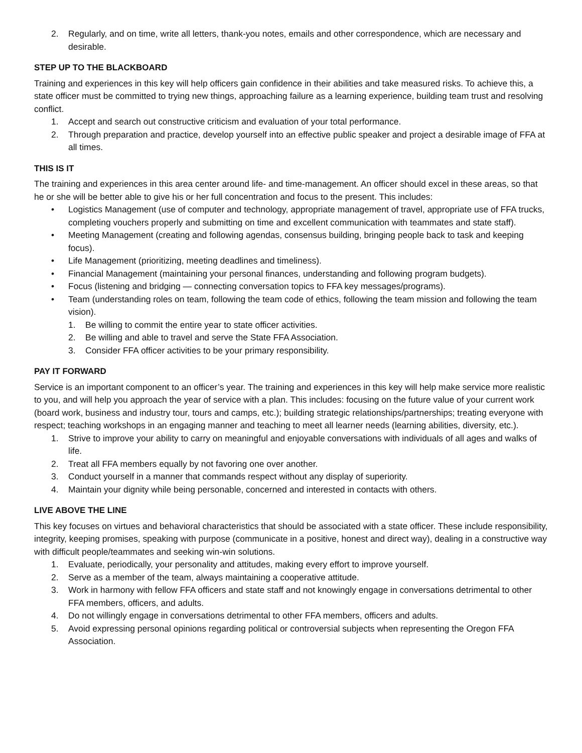2. Regularly, and on time, write all letters, thank-you notes, emails and other correspondence, which are necessary and desirable.
STEP UP TO THE BLACKBOARD
Training and experiences in this key will help officers gain confidence in their abilities and take measured risks. To achieve this, a state officer must be committed to trying new things, approaching failure as a learning experience, building team trust and resolving conflict.
1. Accept and search out constructive criticism and evaluation of your total performance.
2. Through preparation and practice, develop yourself into an effective public speaker and project a desirable image of FFA at all times.
THIS IS IT
The training and experiences in this area center around life- and time-management. An officer should excel in these areas, so that he or she will be better able to give his or her full concentration and focus to the present. This includes:
• Logistics Management (use of computer and technology, appropriate management of travel, appropriate use of FFA trucks, completing vouchers properly and submitting on time and excellent communication with teammates and state staff).
• Meeting Management (creating and following agendas, consensus building, bringing people back to task and keeping focus).
• Life Management (prioritizing, meeting deadlines and timeliness).
• Financial Management (maintaining your personal finances, understanding and following program budgets).
• Focus (listening and bridging — connecting conversation topics to FFA key messages/programs).
• Team (understanding roles on team, following the team code of ethics, following the team mission and following the team vision).
1. Be willing to commit the entire year to state officer activities.
2. Be willing and able to travel and serve the State FFA Association.
3. Consider FFA officer activities to be your primary responsibility.
PAY IT FORWARD
Service is an important component to an officer’s year. The training and experiences in this key will help make service more realistic to you, and will help you approach the year of service with a plan. This includes: focusing on the future value of your current work (board work, business and industry tour, tours and camps, etc.); building strategic relationships/partnerships; treating everyone with respect; teaching workshops in an engaging manner and teaching to meet all learner needs (learning abilities, diversity, etc.).
1. Strive to improve your ability to carry on meaningful and enjoyable conversations with individuals of all ages and walks of life.
2. Treat all FFA members equally by not favoring one over another.
3. Conduct yourself in a manner that commands respect without any display of superiority.
4. Maintain your dignity while being personable, concerned and interested in contacts with others.
LIVE ABOVE THE LINE
This key focuses on virtues and behavioral characteristics that should be associated with a state officer. These include responsibility, integrity, keeping promises, speaking with purpose (communicate in a positive, honest and direct way), dealing in a constructive way with difficult people/teammates and seeking win-win solutions.
1. Evaluate, periodically, your personality and attitudes, making every effort to improve yourself.
2. Serve as a member of the team, always maintaining a cooperative attitude.
3. Work in harmony with fellow FFA officers and state staff and not knowingly engage in conversations detrimental to other FFA members, officers, and adults.
4. Do not willingly engage in conversations detrimental to other FFA members, officers and adults.
5. Avoid expressing personal opinions regarding political or controversial subjects when representing the Oregon FFA Association.